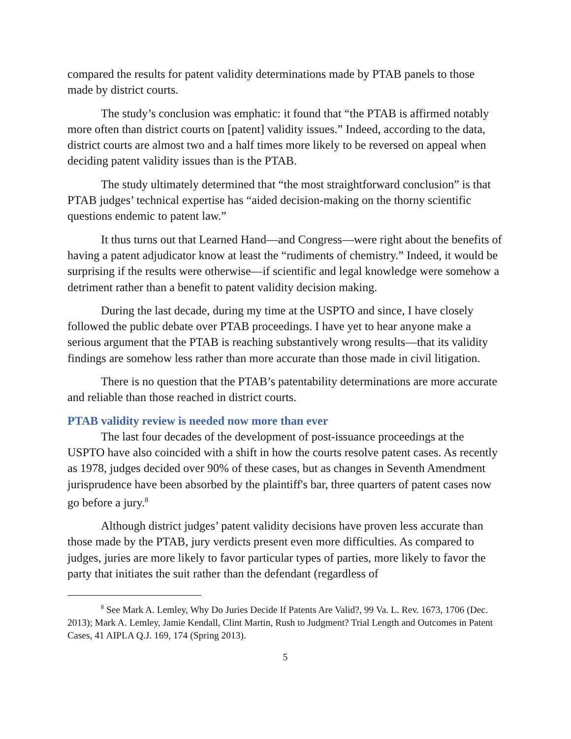compared the results for patent validity determinations made by PTAB panels to those made by district courts.
The study’s conclusion was emphatic: it found that “the PTAB is affirmed notably more often than district courts on [patent] validity issues.” Indeed, according to the data, district courts are almost two and a half times more likely to be reversed on appeal when deciding patent validity issues than is the PTAB.
The study ultimately determined that “the most straightforward conclusion” is that PTAB judges’ technical expertise has “aided decision-making on the thorny scientific questions endemic to patent law.”
It thus turns out that Learned Hand—and Congress—were right about the benefits of having a patent adjudicator know at least the “rudiments of chemistry.” Indeed, it would be surprising if the results were otherwise—if scientific and legal knowledge were somehow a detriment rather than a benefit to patent validity decision making.
During the last decade, during my time at the USPTO and since, I have closely followed the public debate over PTAB proceedings. I have yet to hear anyone make a serious argument that the PTAB is reaching substantively wrong results—that its validity findings are somehow less rather than more accurate than those made in civil litigation.
There is no question that the PTAB’s patentability determinations are more accurate and reliable than those reached in district courts.
PTAB validity review is needed now more than ever
The last four decades of the development of post-issuance proceedings at the USPTO have also coincided with a shift in how the courts resolve patent cases. As recently as 1978, judges decided over 90% of these cases, but as changes in Seventh Amendment jurisprudence have been absorbed by the plaintiff's bar, three quarters of patent cases now go before a jury.<sup>8</sup>
Although district judges’ patent validity decisions have proven less accurate than those made by the PTAB, jury verdicts present even more difficulties. As compared to judges, juries are more likely to favor particular types of parties, more likely to favor the party that initiates the suit rather than the defendant (regardless of
<sup>8</sup> See Mark A. Lemley, Why Do Juries Decide If Patents Are Valid?, 99 Va. L. Rev. 1673, 1706 (Dec. 2013); Mark A. Lemley, Jamie Kendall, Clint Martin, Rush to Judgment? Trial Length and Outcomes in Patent Cases, 41 AIPLA Q.J. 169, 174 (Spring 2013).
5